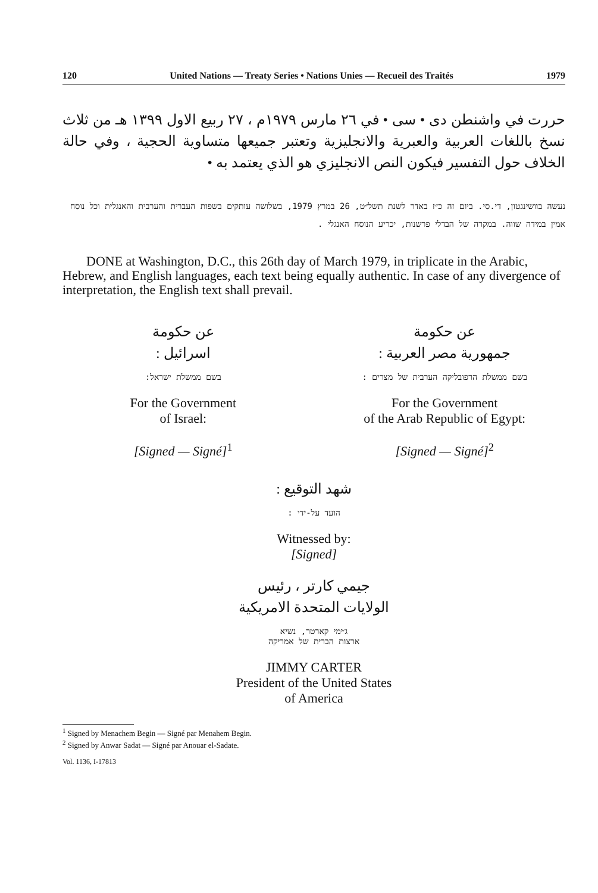120 United Nations — Treaty Series • Nations Unies — Recueil des Traités 1979
حررت في واشنطن دى • سى • في ٢٦ مارس ١٩٧٩م ، ٢٧ ربيع الاول ١٣٩٩ هـ من ثلاث نسخ باللغات العربية والعبرية والانجليزية وتعتبر جميعها متساوية الحجية ، وفي حالة الخلاف حول التفسير فيكون النص الانجليزي هو الذي يعتمد به •
נעשה בוושינגטון, די.סי. ביום זה כ״ז באדר לשנת תשל״ט, 26 במרץ 1979, בשלושה עותקים בשפות העברית והערבית והאנגלית וכל נוסח אמין במידה שווה. במקרה של הבדלי פרשנות, יכריע הנוסח האנגלי .
DONE at Washington, D.C., this 26th day of March 1979, in triplicate in the Arabic, Hebrew, and English languages, each text being equally authentic. In case of any divergence of interpretation, the English text shall prevail.
عن حكومة
اسرائيل :
בשם ממשלת ישראל:
For the Government
of Israel:
[Signed — Signé]<sup>1</sup>
عن حكومة
جمهورية مصر العربية :
בשם ממשלת הרפובליקה הערבית של מצרים :
For the Government
of the Arab Republic of Egypt:
[Signed — Signé]<sup>2</sup>
شهد التوقيع :
הועד על-ידי :
Witnessed by:
[Signed]
جيمي كارتر ، رئيس
الولايات المتحدة الامريكية
ג׳ימי קארטר, נשיא
ארצות הברית של אמריקה
JIMMY CARTER
President of the United States
of America
<sup>1</sup> Signed by Menachem Begin — Signé par Menahem Begin.
<sup>2</sup> Signed by Anwar Sadat — Signé par Anouar el-Sadate.
Vol. 1136, I-17813